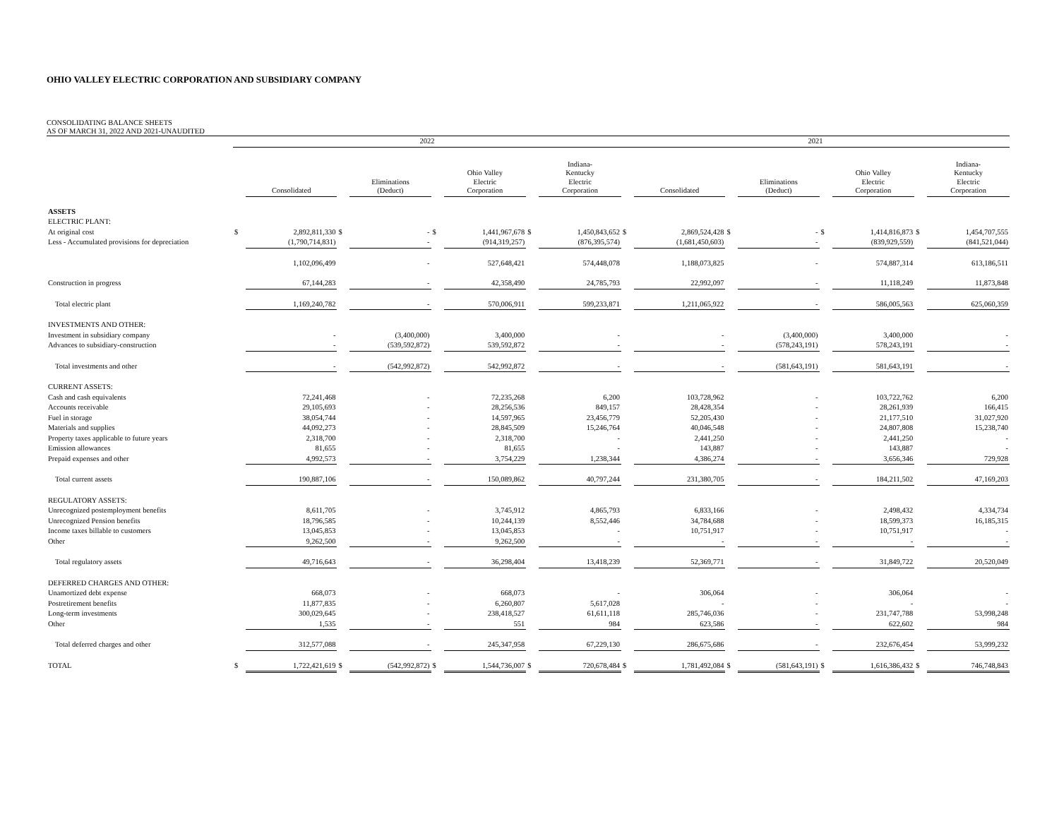OHIO VALLEY ELECTRIC CORPORATION AND SUBSIDIARY COMPANY
CONSOLIDATING BALANCE SHEETS
AS OF MARCH 31, 2022 AND 2021-UNAUDITED
| | 2022 | | | | | | | | 2021 | | | | | | | |
| --- | --- | --- | --- | --- | --- | --- | --- | --- | --- | --- | --- | --- | --- | --- | --- | --- |
| | | Consolidated | | Eliminations (Deduct) | | Ohio Valley Electric Corporation | | Indiana- Kentucky Electric Corporation | | Consolidated | | Eliminations (Deduct) | | Ohio Valley Electric Corporation | | Indiana- Kentucky Electric Corporation |
| ASSETS | | | | | | | | | | | | | | | | |
| ELECTRIC PLANT: | | | | | | | | | | | | | | | | |
| At original cost | $ | 2,892,811,330 | $ | - | $ | 1,441,967,678 | $ | 1,450,843,652 | $ | 2,869,524,428 | $ | - | $ | 1,414,816,873 | $ | 1,454,707,555 |
| Less - Accumulated provisions for depreciation | | (1,790,714,831) | | - | | (914,319,257) | | (876,395,574) | | (1,681,450,603) | | - | | (839,929,559) | | (841,521,044) |
| | | 1,102,096,499 | | - | | 527,648,421 | | 574,448,078 | | 1,188,073,825 | | - | | 574,887,314 | | 613,186,511 |
| Construction in progress | | 67,144,283 | | - | | 42,358,490 | | 24,785,793 | | 22,992,097 | | - | | 11,118,249 | | 11,873,848 |
| Total electric plant | | 1,169,240,782 | | - | | 570,006,911 | | 599,233,871 | | 1,211,065,922 | | - | | 586,005,563 | | 625,060,359 |
| INVESTMENTS AND OTHER: | | | | | | | | | | | | | | | | |
| Investment in subsidiary company | | - | | (3,400,000) | | 3,400,000 | | - | | - | | (3,400,000) | | 3,400,000 | | - |
| Advances to subsidiary-construction | | - | | (539,592,872) | | 539,592,872 | | - | | - | | (578,243,191) | | 578,243,191 | | - |
| Total investments and other | | - | | (542,992,872) | | 542,992,872 | | - | | - | | (581,643,191) | | 581,643,191 | | - |
| CURRENT ASSETS: | | | | | | | | | | | | | | | | |
| Cash and cash equivalents | | 72,241,468 | | - | | 72,235,268 | | 6,200 | | 103,728,962 | | - | | 103,722,762 | | 6,200 |
| Accounts receivable | | 29,105,693 | | - | | 28,256,536 | | 849,157 | | 28,428,354 | | - | | 28,261,939 | | 166,415 |
| Fuel in storage | | 38,054,744 | | - | | 14,597,965 | | 23,456,779 | | 52,205,430 | | - | | 21,177,510 | | 31,027,920 |
| Materials and supplies | | 44,092,273 | | - | | 28,845,509 | | 15,246,764 | | 40,046,548 | | - | | 24,807,808 | | 15,238,740 |
| Property taxes applicable to future years | | 2,318,700 | | - | | 2,318,700 | | - | | 2,441,250 | | - | | 2,441,250 | | - |
| Emission allowances | | 81,655 | | - | | 81,655 | | - | | 143,887 | | - | | 143,887 | | - |
| Prepaid expenses and other | | 4,992,573 | | - | | 3,754,229 | | 1,238,344 | | 4,386,274 | | - | | 3,656,346 | | 729,928 |
| Total current assets | | 190,887,106 | | - | | 150,089,862 | | 40,797,244 | | 231,380,705 | | - | | 184,211,502 | | 47,169,203 |
| REGULATORY ASSETS: | | | | | | | | | | | | | | | | |
| Unrecognized postemployment benefits | | 8,611,705 | | - | | 3,745,912 | | 4,865,793 | | 6,833,166 | | - | | 2,498,432 | | 4,334,734 |
| Unrecognized Pension benefits | | 18,796,585 | | - | | 10,244,139 | | 8,552,446 | | 34,784,688 | | - | | 18,599,373 | | 16,185,315 |
| Income taxes billable to customers | | 13,045,853 | | - | | 13,045,853 | | - | | 10,751,917 | | - | | 10,751,917 | | - |
| Other | | 9,262,500 | | - | | 9,262,500 | | - | | - | | - | | - | | - |
| Total regulatory assets | | 49,716,643 | | - | | 36,298,404 | | 13,418,239 | | 52,369,771 | | - | | 31,849,722 | | 20,520,049 |
| DEFERRED CHARGES AND OTHER: | | | | | | | | | | | | | | | | |
| Unamortized debt expense | | 668,073 | | - | | 668,073 | | - | | 306,064 | | - | | 306,064 | | - |
| Postretirement benefits | | 11,877,835 | | - | | 6,260,807 | | 5,617,028 | | - | | - | | - | | - |
| Long-term investments | | 300,029,645 | | - | | 238,418,527 | | 61,611,118 | | 285,746,036 | | - | | 231,747,788 | | 53,998,248 |
| Other | | 1,535 | | - | | 551 | | 984 | | 623,586 | | - | | 622,602 | | 984 |
| Total deferred charges and other | | 312,577,088 | | - | | 245,347,958 | | 67,229,130 | | 286,675,686 | | - | | 232,676,454 | | 53,999,232 |
| TOTAL | $ | 1,722,421,619 | $ | (542,992,872) | $ | 1,544,736,007 | $ | 720,678,484 | $ | 1,781,492,084 | $ | (581,643,191) | $ | 1,616,386,432 | $ | 746,748,843 |